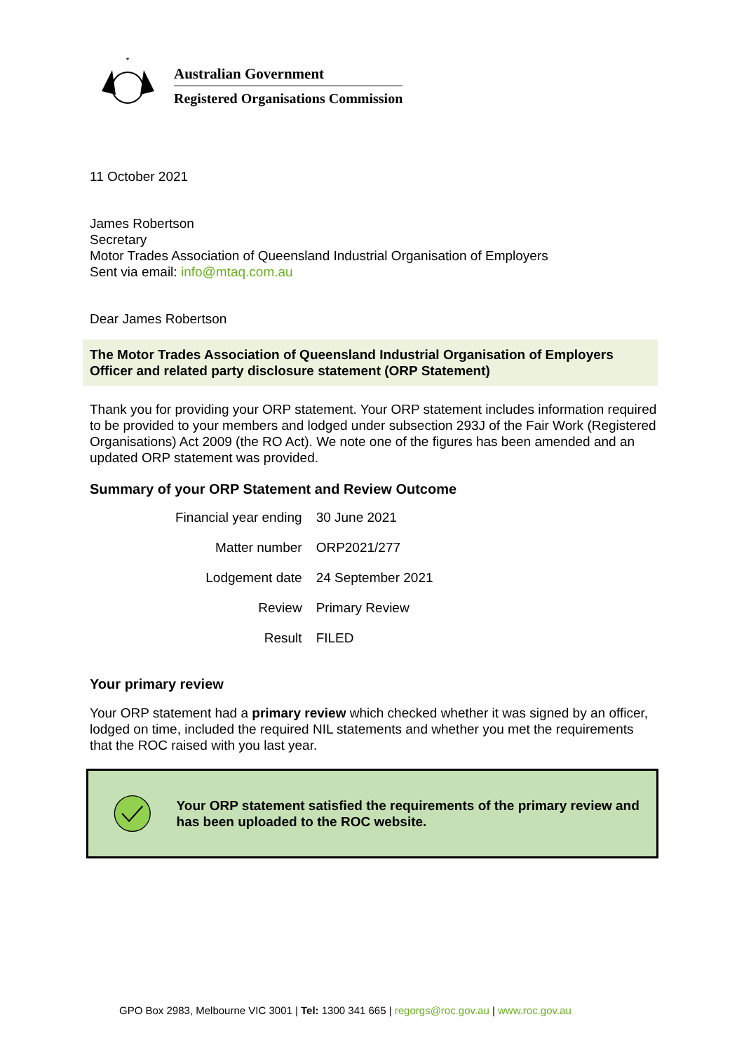*
Australian Government
Registered Organisations Commission
11 October 2021
James Robertson
Secretary
Motor Trades Association of Queensland Industrial Organisation of Employers
Sent via email: info@mtaq.com.au
Dear James Robertson
The Motor Trades Association of Queensland Industrial Organisation of Employers
Officer and related party disclosure statement (ORP Statement)
Thank you for providing your ORP statement. Your ORP statement includes information required to be provided to your members and lodged under subsection 293J of the Fair Work (Registered Organisations) Act 2009 (the RO Act). We note one of the figures has been amended and an updated ORP statement was provided.
Summary of your ORP Statement and Review Outcome
| Financial year ending | 30 June 2021 |
| Matter number | ORP2021/277 |
| Lodgement date | 24 September 2021 |
| Review | Primary Review |
| Result | FILED |
Your primary review
Your ORP statement had a primary review which checked whether it was signed by an officer, lodged on time, included the required NIL statements and whether you met the requirements that the ROC raised with you last year.
Your ORP statement satisfied the requirements of the primary review and has been uploaded to the ROC website.
GPO Box 2983, Melbourne VIC 3001 | Tel: 1300 341 665 | regorgs@roc.gov.au | www.roc.gov.au